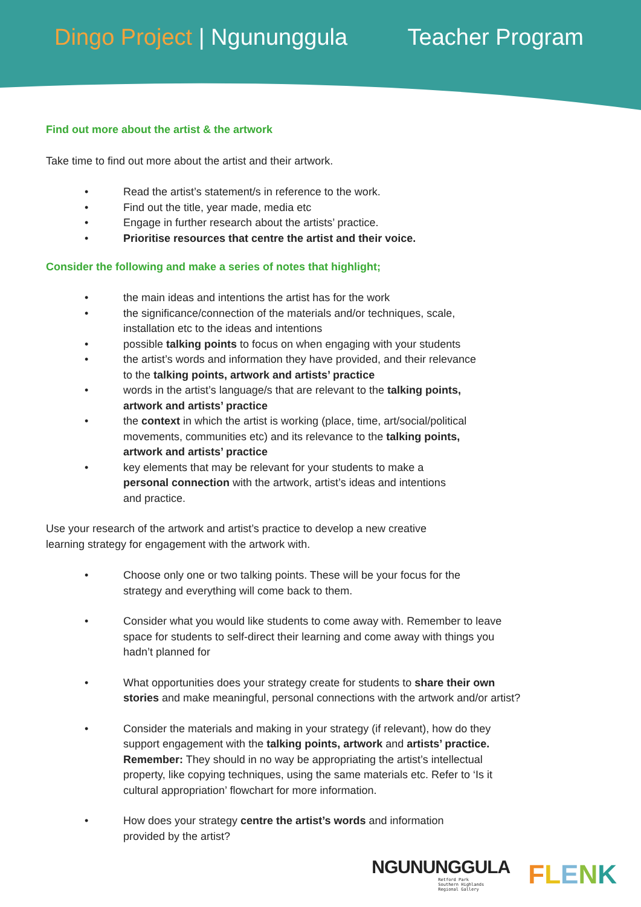Dingo Project | Ngununggula Teacher Program
Find out more about the artist & the artwork
Take time to find out more about the artist and their artwork.
• Read the artist’s statement/s in reference to the work.
• Find out the title, year made, media etc
• Engage in further research about the artists’ practice.
• Prioritise resources that centre the artist and their voice.
Consider the following and make a series of notes that highlight;
• the main ideas and intentions the artist has for the work
• the significance/connection of the materials and/or techniques, scale,
installation etc to the ideas and intentions
• possible talking points to focus on when engaging with your students
• the artist’s words and information they have provided, and their relevance
to the talking points, artwork and artists’ practice
• words in the artist’s language/s that are relevant to the talking points,
artwork and artists’ practice
• the context in which the artist is working (place, time, art/social/political
movements, communities etc) and its relevance to the talking points,
artwork and artists’ practice
• key elements that may be relevant for your students to make a
personal connection with the artwork, artist’s ideas and intentions
and practice.
Use your research of the artwork and artist’s practice to develop a new creative
learning strategy for engagement with the artwork with.
• Choose only one or two talking points. These will be your focus for the
strategy and everything will come back to them.
• Consider what you would like students to come away with. Remember to leave
space for students to self-direct their learning and come away with things you
hadn’t planned for
• What opportunities does your strategy create for students to share their own
stories and make meaningful, personal connections with the artwork and/or artist?
• Consider the materials and making in your strategy (if relevant), how do they
support engagement with the talking points, artwork and artists’ practice.
Remember: They should in no way be appropriating the artist’s intellectual
property, like copying techniques, using the same materials etc. Refer to ‘Is it
cultural appropriation’ flowchart for more information.
• How does your strategy centre the artist’s words and information
provided by the artist?
NGUNUNGGULA
Retford Park
Southern Highlands
Regional Gallery
FLENK